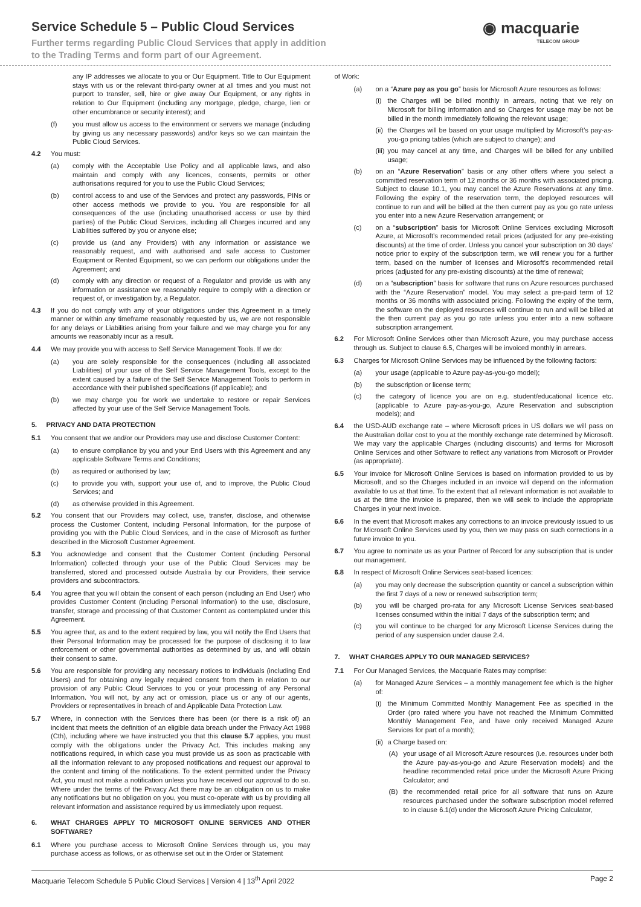Service Schedule 5 – Public Cloud Services
Further terms regarding Public Cloud Services that apply in addition
to the Trading Terms and form part of our Agreement.
◉ macquarie
TELECOM GROUP
any IP addresses we allocate to you or Our Equipment. Title to Our Equipment stays with us or the relevant third-party owner at all times and you must not purport to transfer, sell, hire or give away Our Equipment, or any rights in relation to Our Equipment (including any mortgage, pledge, charge, lien or other encumbrance or security interest); and
(f) you must allow us access to the environment or servers we manage (including by giving us any necessary passwords) and/or keys so we can maintain the Public Cloud Services.
4.2 You must:
(a) comply with the Acceptable Use Policy and all applicable laws, and also maintain and comply with any licences, consents, permits or other authorisations required for you to use the Public Cloud Services;
(b) control access to and use of the Services and protect any passwords, PINs or other access methods we provide to you. You are responsible for all consequences of the use (including unauthorised access or use by third parties) of the Public Cloud Services, including all Charges incurred and any Liabilities suffered by you or anyone else;
(c) provide us (and any Providers) with any information or assistance we reasonably request, and with authorised and safe access to Customer Equipment or Rented Equipment, so we can perform our obligations under the Agreement; and
(d) comply with any direction or request of a Regulator and provide us with any information or assistance we reasonably require to comply with a direction or request of, or investigation by, a Regulator.
4.3 If you do not comply with any of your obligations under this Agreement in a timely manner or within any timeframe reasonably requested by us, we are not responsible for any delays or Liabilities arising from your failure and we may charge you for any amounts we reasonably incur as a result.
4.4 We may provide you with access to Self Service Management Tools. If we do:
(a) you are solely responsible for the consequences (including all associated Liabilities) of your use of the Self Service Management Tools, except to the extent caused by a failure of the Self Service Management Tools to perform in accordance with their published specifications (if applicable); and
(b) we may charge you for work we undertake to restore or repair Services affected by your use of the Self Service Management Tools.
5. PRIVACY AND DATA PROTECTION
5.1 You consent that we and/or our Providers may use and disclose Customer Content:
(a) to ensure compliance by you and your End Users with this Agreement and any applicable Software Terms and Conditions;
(b) as required or authorised by law;
(c) to provide you with, support your use of, and to improve, the Public Cloud Services; and
(d) as otherwise provided in this Agreement.
5.2 You consent that our Providers may collect, use, transfer, disclose, and otherwise process the Customer Content, including Personal Information, for the purpose of providing you with the Public Cloud Services, and in the case of Microsoft as further described in the Microsoft Customer Agreement.
5.3 You acknowledge and consent that the Customer Content (including Personal Information) collected through your use of the Public Cloud Services may be transferred, stored and processed outside Australia by our Providers, their service providers and subcontractors.
5.4 You agree that you will obtain the consent of each person (including an End User) who provides Customer Content (including Personal Information) to the use, disclosure, transfer, storage and processing of that Customer Content as contemplated under this Agreement.
5.5 You agree that, as and to the extent required by law, you will notify the End Users that their Personal Information may be processed for the purpose of disclosing it to law enforcement or other governmental authorities as determined by us, and will obtain their consent to same.
5.6 You are responsible for providing any necessary notices to individuals (including End Users) and for obtaining any legally required consent from them in relation to our provision of any Public Cloud Services to you or your processing of any Personal Information. You will not, by any act or omission, place us or any of our agents, Providers or representatives in breach of and Applicable Data Protection Law.
5.7 Where, in connection with the Services there has been (or there is a risk of) an incident that meets the definition of an eligible data breach under the Privacy Act 1988 (Cth), including where we have instructed you that this clause 5.7 applies, you must comply with the obligations under the Privacy Act. This includes making any notifications required, in which case you must provide us as soon as practicable with all the information relevant to any proposed notifications and request our approval to the content and timing of the notifications. To the extent permitted under the Privacy Act, you must not make a notification unless you have received our approval to do so. Where under the terms of the Privacy Act there may be an obligation on us to make any notifications but no obligation on you, you must co-operate with us by providing all relevant information and assistance required by us immediately upon request.
6. WHAT CHARGES APPLY TO MICROSOFT ONLINE SERVICES AND OTHER SOFTWARE?
6.1 Where you purchase access to Microsoft Online Services through us, you may purchase access as follows, or as otherwise set out in the Order or Statement
of Work:
(a) on a “Azure pay as you go” basis for Microsoft Azure resources as follows:
(i) the Charges will be billed monthly in arrears, noting that we rely on Microsoft for billing information and so Charges for usage may be not be billed in the month immediately following the relevant usage;
(ii) the Charges will be based on your usage multiplied by Microsoft’s pay-as-you-go pricing tables (which are subject to change); and
(iii) you may cancel at any time, and Charges will be billed for any unbilled usage;
(b) on an “Azure Reservation” basis or any other offers where you select a committed reservation term of 12 months or 36 months with associated pricing. Subject to clause 10.1, you may cancel the Azure Reservations at any time. Following the expiry of the reservation term, the deployed resources will continue to run and will be billed at the then current pay as you go rate unless you enter into a new Azure Reservation arrangement; or
(c) on a “subscription” basis for Microsoft Online Services excluding Microsoft Azure, at Microsoft’s recommended retail prices (adjusted for any pre-existing discounts) at the time of order. Unless you cancel your subscription on 30 days’ notice prior to expiry of the subscription term, we will renew you for a further term, based on the number of licenses and Microsoft’s recommended retail prices (adjusted for any pre-existing discounts) at the time of renewal;
(d) on a “subscription” basis for software that runs on Azure resources purchased with the “Azure Reservation” model. You may select a pre-paid term of 12 months or 36 months with associated pricing. Following the expiry of the term, the software on the deployed resources will continue to run and will be billed at the then current pay as you go rate unless you enter into a new software subscription arrangement.
6.2 For Microsoft Online Services other than Microsoft Azure, you may purchase access through us. Subject to clause 6.5, Charges will be invoiced monthly in arrears.
6.3 Charges for Microsoft Online Services may be influenced by the following factors:
(a) your usage (applicable to Azure pay-as-you-go model);
(b) the subscription or license term;
(c) the category of licence you are on e.g. student/educational licence etc. (applicable to Azure pay-as-you-go, Azure Reservation and subscription models); and
6.4 the USD-AUD exchange rate – where Microsoft prices in US dollars we will pass on the Australian dollar cost to you at the monthly exchange rate determined by Microsoft. We may vary the applicable Charges (including discounts) and terms for Microsoft Online Services and other Software to reflect any variations from Microsoft or Provider (as appropriate).
6.5 Your invoice for Microsoft Online Services is based on information provided to us by Microsoft, and so the Charges included in an invoice will depend on the information available to us at that time. To the extent that all relevant information is not available to us at the time the invoice is prepared, then we will seek to include the appropriate Charges in your next invoice.
6.6 In the event that Microsoft makes any corrections to an invoice previously issued to us for Microsoft Online Services used by you, then we may pass on such corrections in a future invoice to you.
6.7 You agree to nominate us as your Partner of Record for any subscription that is under our management.
6.8 In respect of Microsoft Online Services seat-based licences:
(a) you may only decrease the subscription quantity or cancel a subscription within the first 7 days of a new or renewed subscription term;
(b) you will be charged pro-rata for any Microsoft License Services seat-based licenses consumed within the initial 7 days of the subscription term; and
(c) you will continue to be charged for any Microsoft License Services during the period of any suspension under clause 2.4.
7. WHAT CHARGES APPLY TO OUR MANAGED SERVICES?
7.1 For Our Managed Services, the Macquarie Rates may comprise:
(a) for Managed Azure Services – a monthly management fee which is the higher of:
(i) the Minimum Committed Monthly Management Fee as specified in the Order (pro rated where you have not reached the Minimum Committed Monthly Management Fee, and have only received Managed Azure Services for part of a month);
(ii) a Charge based on:
(A) your usage of all Microsoft Azure resources (i.e. resources under both the Azure pay-as-you-go and Azure Reservation models) and the headline recommended retail price under the Microsoft Azure Pricing Calculator; and
(B) the recommended retail price for all software that runs on Azure resources purchased under the software subscription model referred to in clause 6.1(d) under the Microsoft Azure Pricing Calculator,
Macquarie Telecom Schedule 5 Public Cloud Services | Version 4 | 13<sup>th</sup> April 2022 Page 2